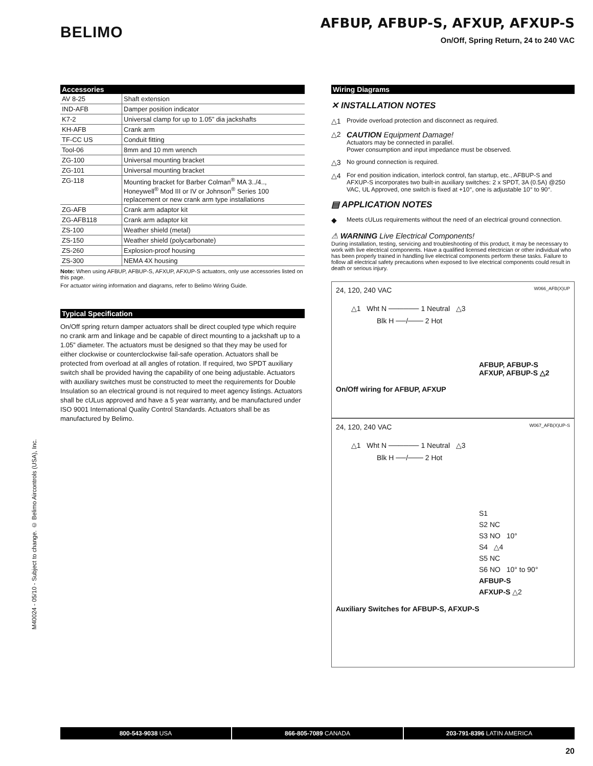BELIMO
AFBUP, AFBUP-S, AFXUP, AFXUP-S
On/Off, Spring Return, 24 to 240 VAC
Accessories
| AV 8-25 | Shaft extension |
| IND-AFB | Damper position indicator |
| K7-2 | Universal clamp for up to 1.05” dia jackshafts |
| KH-AFB | Crank arm |
| TF-CC US | Conduit fitting |
| Tool-06 | 8mm and 10 mm wrench |
| ZG-100 | Universal mounting bracket |
| ZG-101 | Universal mounting bracket |
| ZG-118 | Mounting bracket for Barber Colman<sup>®</sup> MA 3../4.., Honeywell<sup>®</sup> Mod III or IV or Johnson<sup>®</sup> Series 100 replacement or new crank arm type installations |
| ZG-AFB | Crank arm adaptor kit |
| ZG-AFB118 | Crank arm adaptor kit |
| ZS-100 | Weather shield (metal) |
| ZS-150 | Weather shield (polycarbonate) |
| ZS-260 | Explosion-proof housing |
| ZS-300 | NEMA 4X housing |
Note: When using AFBUP, AFBUP-S, AFXUP, AFXUP-S actuators, only use accessories listed on this page.
For actuator wiring information and diagrams, refer to Belimo Wiring Guide.
Typical Specification
On/Off spring return damper actuators shall be direct coupled type which require no crank arm and linkage and be capable of direct mounting to a jackshaft up to a 1.05” diameter. The actuators must be designed so that they may be used for either clockwise or counterclockwise fail-safe operation. Actuators shall be protected from overload at all angles of rotation. If required, two SPDT auxiliary switch shall be provided having the capability of one being adjustable. Actuators with auxiliary switches must be constructed to meet the requirements for Double Insulation so an electrical ground is not required to meet agency listings. Actuators shall be cULus approved and have a 5 year warranty, and be manufactured under ISO 9001 International Quality Control Standards. Actuators shall be as manufactured by Belimo.
Wiring Diagrams
✕ INSTALLATION NOTES
△1 Provide overload protection and disconnect as required.
△2 CAUTION Equipment Damage!
Actuators may be connected in parallel.
Power consumption and input impedance must be observed.
△3 No ground connection is required.
△4 For end position indication, interlock control, fan startup, etc., AFBUP-S and AFXUP-S incorporates two built-in auxiliary switches: 2 x SPDT, 3A (0.5A) @250 VAC, UL Approved, one switch is fixed at +10°, one is adjustable 10° to 90°.
▤ APPLICATION NOTES
◆ Meets cULus requirements without the need of an electrical ground connection.
⚠ WARNING Live Electrical Components!
During installation, testing, servicing and troubleshooting of this product, it may be necessary to work with live electrical components. Have a qualified licensed electrician or other individual who has been properly trained in handling live electrical components perform these tasks. Failure to follow all electrical safety precautions when exposed to live electrical components could result in death or serious injury.
24, 120, 240 VAC W066_AFB(X)UP
△1 Wht N ────── 1 Neutral △3
Blk H ──/─── 2 Hot
AFBUP, AFBUP-S
AFXUP, AFBUP-S △2
On/Off wiring for AFBUP, AFXUP
24, 120, 240 VAC W067_AFB(X)UP-S
△1 Wht N ────── 1 Neutral △3
Blk H ──/─── 2 Hot
S1
S2 NC
S3 NO 10°
S4 △4
S5 NC
S6 NO 10° to 90°
AFBUP-S
AFXUP-S △2
Auxiliary Switches for AFBUP-S, AFXUP-S
M40024 - 05/10 - Subject to change. © Belimo Aircontrols (USA), Inc.
800-543-9038 USA 866-805-7089 CANADA 203-791-8396 LATIN AMERICA
20